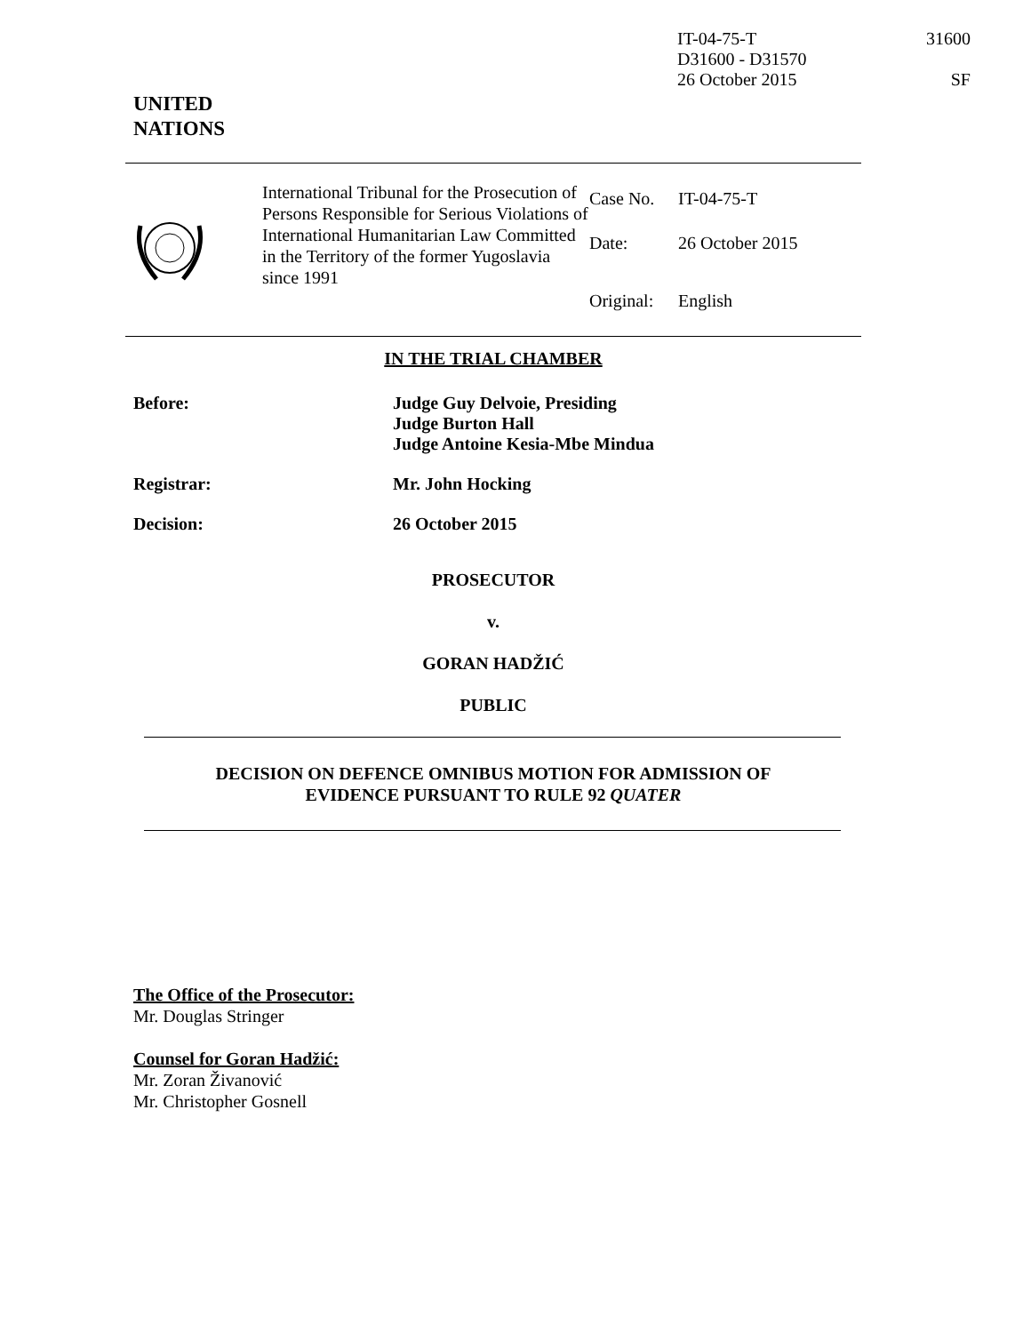IT-04-75-T
D31600 - D31570
26 October 2015
31600
SF
UNITED
NATIONS
| | International Tribunal for the Prosecution of Persons Responsible for Serious Violations of International Humanitarian Law Committed in the Territory of the former Yugoslavia since 1991 | Case No. Date: Original: | IT-04-75-T 26 October 2015 English |
IN THE TRIAL CHAMBER
Before: Judge Guy Delvoie, Presiding
Judge Burton Hall
Judge Antoine Kesia-Mbe Mindua
Registrar: Mr. John Hocking
Decision: 26 October 2015
PROSECUTOR
v.
GORAN HADŽIĆ
PUBLIC
DECISION ON DEFENCE OMNIBUS MOTION FOR ADMISSION OF
EVIDENCE PURSUANT TO RULE 92 QUATER
The Office of the Prosecutor:
Mr. Douglas Stringer
Counsel for Goran Hadžić:
Mr. Zoran Živanović
Mr. Christopher Gosnell